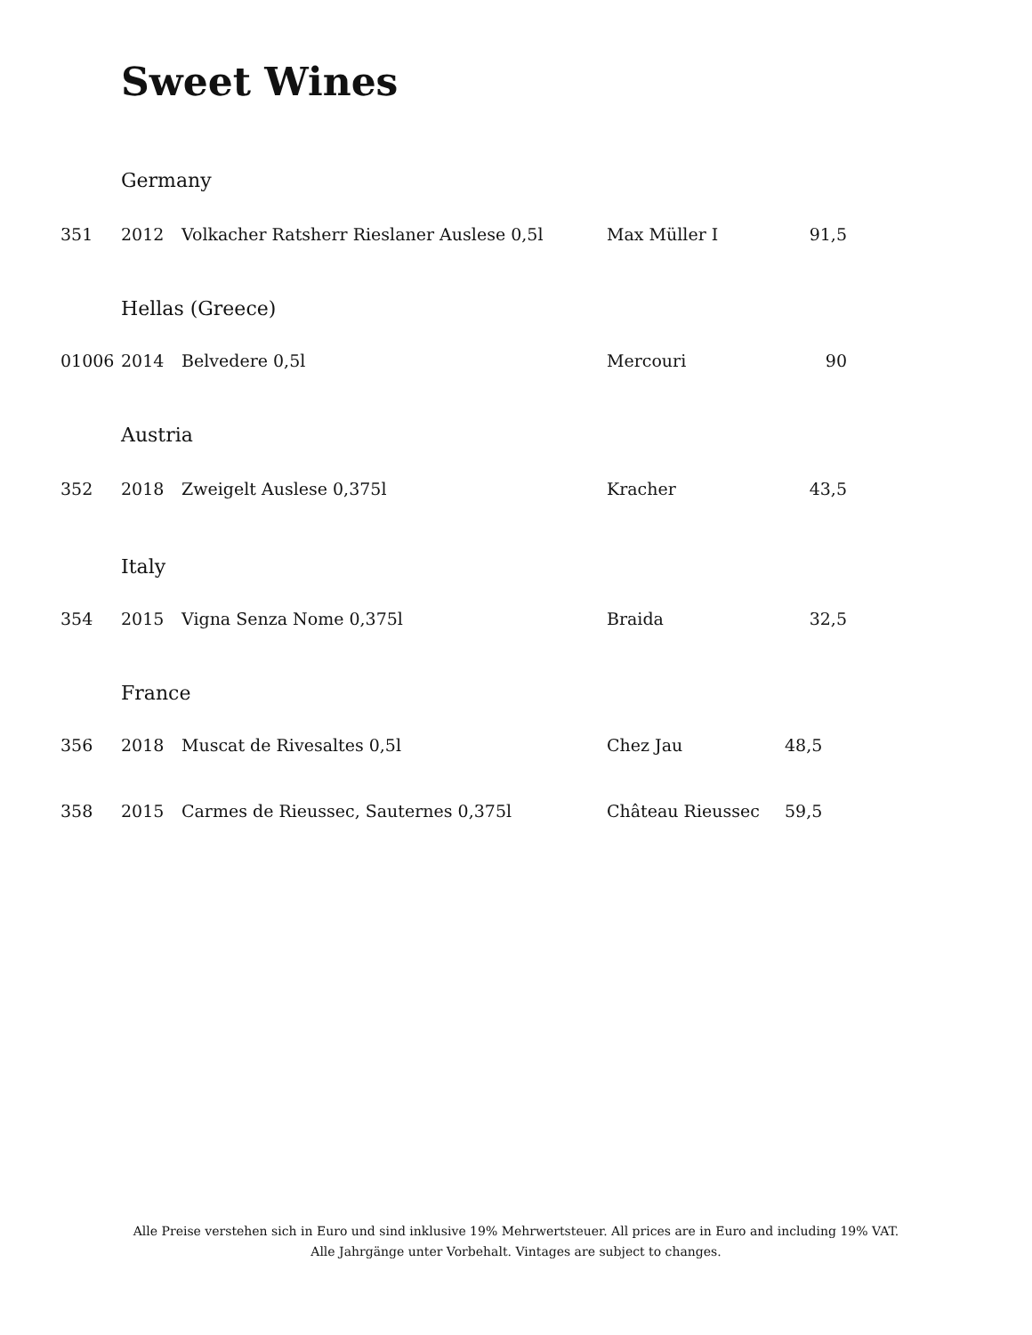Sweet Wines
Germany
| 351 | 2012 | Volkacher Ratsherr Rieslaner Auslese 0,5l | Max Müller I | 91,5 |
Hellas (Greece)
| 01006 | 2014 | Belvedere 0,5l | Mercouri | 90 |
Austria
| 352 | 2018 | Zweigelt Auslese 0,375l | Kracher | 43,5 |
Italy
| 354 | 2015 | Vigna Senza Nome 0,375l | Braida | 32,5 |
France
| 356 | 2018 | Muscat de Rivesaltes 0,5l | Chez Jau | 48,5 |
| 358 | 2015 | Carmes de Rieussec, Sauternes 0,375l | Château Rieussec | 59,5 |
Alle Preise verstehen sich in Euro und sind inklusive 19% Mehrwertsteuer. All prices are in Euro and including 19% VAT.
Alle Jahrgänge unter Vorbehalt. Vintages are subject to changes.